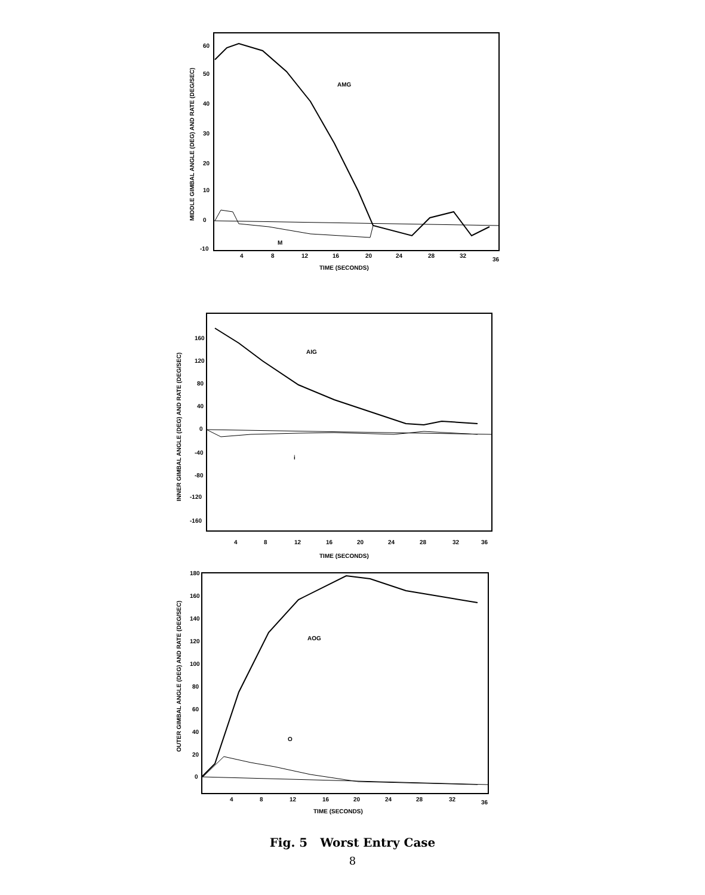60
50
40
30
20
10
0
-10
4
8
12
16
20
24
28
32
36
TIME (SECONDS)
AMG
M
MIDDLE GIMBAL ANGLE (DEG) AND RATE (DEG/SEC)
160
120
80
40
0
-40
-80
-120
-160
4
8
12
16
20
24
28
32
36
TIME (SECONDS)
AIG
i
INNER GIMBAL ANGLE (DEG) AND RATE (DEG/SEC)
180
160
140
120
100
80
60
40
20
0
4
8
12
16
20
24
28
32
36
TIME (SECONDS)
AOG
O
OUTER GIMBAL ANGLE (DEG) AND RATE (DEG/SEC)
Fig. 5 Worst Entry Case
8